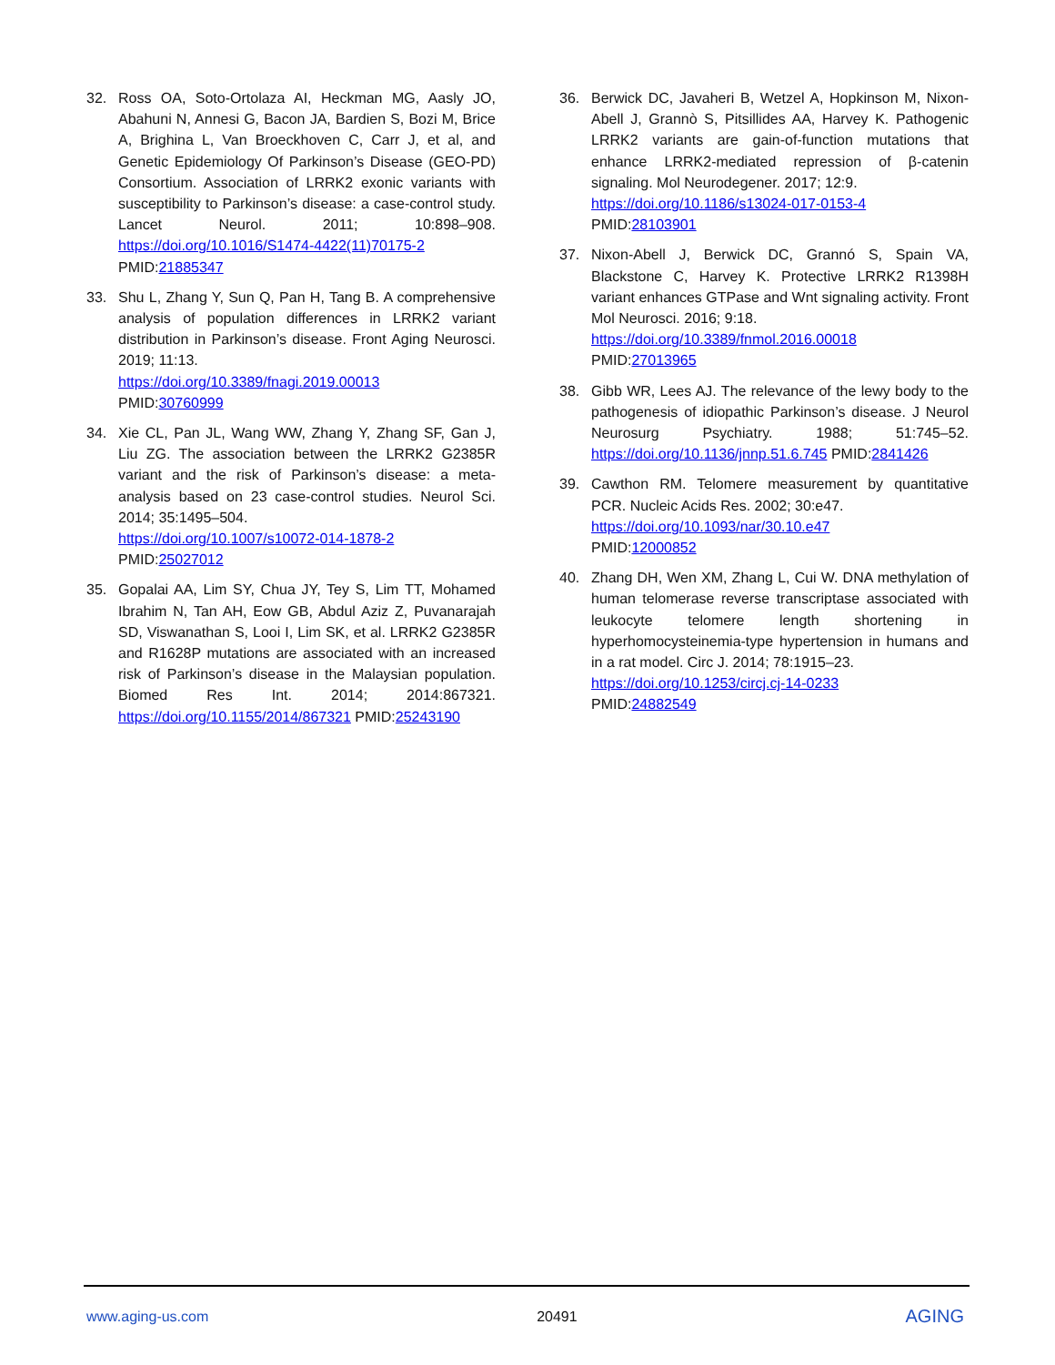32. Ross OA, Soto-Ortolaza AI, Heckman MG, Aasly JO, Abahuni N, Annesi G, Bacon JA, Bardien S, Bozi M, Brice A, Brighina L, Van Broeckhoven C, Carr J, et al, and Genetic Epidemiology Of Parkinson’s Disease (GEO-PD) Consortium. Association of LRRK2 exonic variants with susceptibility to Parkinson’s disease: a case-control study. Lancet Neurol. 2011; 10:898–908. https://doi.org/10.1016/S1474-4422(11)70175-2 PMID:21885347
33. Shu L, Zhang Y, Sun Q, Pan H, Tang B. A comprehensive analysis of population differences in LRRK2 variant distribution in Parkinson’s disease. Front Aging Neurosci. 2019; 11:13.
https://doi.org/10.3389/fnagi.2019.00013
PMID:30760999
34. Xie CL, Pan JL, Wang WW, Zhang Y, Zhang SF, Gan J, Liu ZG. The association between the LRRK2 G2385R variant and the risk of Parkinson’s disease: a meta-analysis based on 23 case-control studies. Neurol Sci. 2014; 35:1495–504.
https://doi.org/10.1007/s10072-014-1878-2
PMID:25027012
35. Gopalai AA, Lim SY, Chua JY, Tey S, Lim TT, Mohamed Ibrahim N, Tan AH, Eow GB, Abdul Aziz Z, Puvanarajah SD, Viswanathan S, Looi I, Lim SK, et al. LRRK2 G2385R and R1628P mutations are associated with an increased risk of Parkinson’s disease in the Malaysian population. Biomed Res Int. 2014; 2014:867321. https://doi.org/10.1155/2014/867321 PMID:25243190
36. Berwick DC, Javaheri B, Wetzel A, Hopkinson M, Nixon-Abell J, Grannò S, Pitsillides AA, Harvey K. Pathogenic LRRK2 variants are gain-of-function mutations that enhance LRRK2-mediated repression of β-catenin signaling. Mol Neurodegener. 2017; 12:9.
https://doi.org/10.1186/s13024-017-0153-4
PMID:28103901
37. Nixon-Abell J, Berwick DC, Grannó S, Spain VA, Blackstone C, Harvey K. Protective LRRK2 R1398H variant enhances GTPase and Wnt signaling activity. Front Mol Neurosci. 2016; 9:18.
https://doi.org/10.3389/fnmol.2016.00018
PMID:27013965
38. Gibb WR, Lees AJ. The relevance of the lewy body to the pathogenesis of idiopathic Parkinson’s disease. J Neurol Neurosurg Psychiatry. 1988; 51:745–52. https://doi.org/10.1136/jnnp.51.6.745 PMID:2841426
39. Cawthon RM. Telomere measurement by quantitative PCR. Nucleic Acids Res. 2002; 30:e47.
https://doi.org/10.1093/nar/30.10.e47
PMID:12000852
40. Zhang DH, Wen XM, Zhang L, Cui W. DNA methylation of human telomerase reverse transcriptase associated with leukocyte telomere length shortening in hyperhomocysteinemia-type hypertension in humans and in a rat model. Circ J. 2014; 78:1915–23.
https://doi.org/10.1253/circj.cj-14-0233
PMID:24882549
www.aging-us.com 20491 AGING